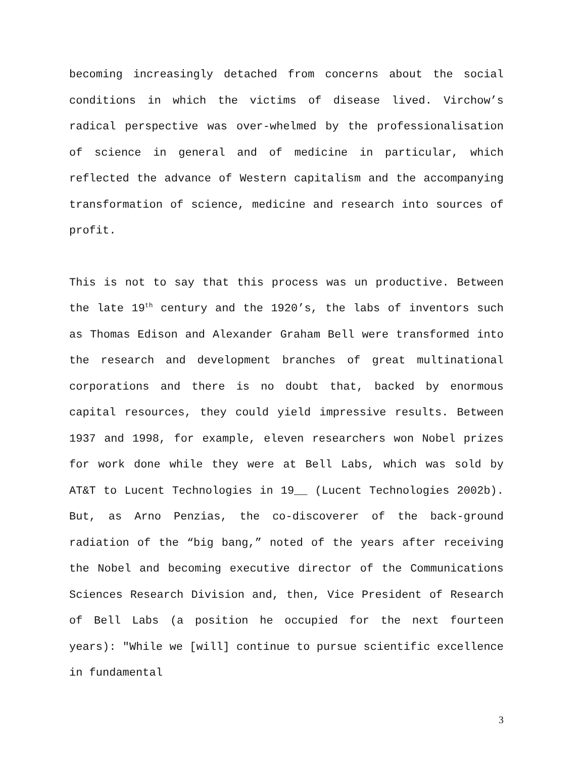becoming increasingly detached from concerns about the social conditions in which the victims of disease lived. Virchow’s radical perspective was over-whelmed by the professionalisation of science in general and of medicine in particular, which reflected the advance of Western capitalism and the accompanying transformation of science, medicine and research into sources of profit.
This is not to say that this process was un productive. Between the late 19<sup>th</sup> century and the 1920’s, the labs of inventors such as Thomas Edison and Alexander Graham Bell were transformed into the research and development branches of great multinational corporations and there is no doubt that, backed by enormous capital resources, they could yield impressive results. Between 1937 and 1998, for example, eleven researchers won Nobel prizes for work done while they were at Bell Labs, which was sold by AT&T to Lucent Technologies in 19__ (Lucent Technologies 2002b). But, as Arno Penzias, the co-discoverer of the back-ground radiation of the “big bang,” noted of the years after receiving the Nobel and becoming executive director of the Communications Sciences Research Division and, then, Vice President of Research of Bell Labs (a position he occupied for the next fourteen years): "While we [will] continue to pursue scientific excellence in fundamental
3